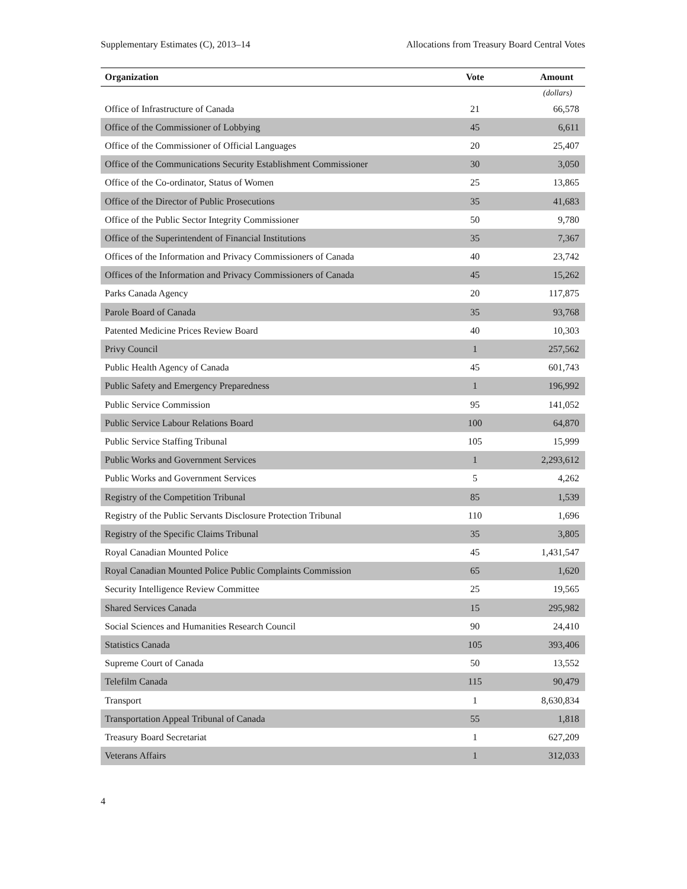Supplementary Estimates (C), 2013–14 Allocations from Treasury Board Central Votes
| Organization | Vote | Amount |
| --- | --- | --- |
| | | (dollars) |
| Office of Infrastructure of Canada | 21 | 66,578 |
| Office of the Commissioner of Lobbying | 45 | 6,611 |
| Office of the Commissioner of Official Languages | 20 | 25,407 |
| Office of the Communications Security Establishment Commissioner | 30 | 3,050 |
| Office of the Co-ordinator, Status of Women | 25 | 13,865 |
| Office of the Director of Public Prosecutions | 35 | 41,683 |
| Office of the Public Sector Integrity Commissioner | 50 | 9,780 |
| Office of the Superintendent of Financial Institutions | 35 | 7,367 |
| Offices of the Information and Privacy Commissioners of Canada | 40 | 23,742 |
| Offices of the Information and Privacy Commissioners of Canada | 45 | 15,262 |
| Parks Canada Agency | 20 | 117,875 |
| Parole Board of Canada | 35 | 93,768 |
| Patented Medicine Prices Review Board | 40 | 10,303 |
| Privy Council | 1 | 257,562 |
| Public Health Agency of Canada | 45 | 601,743 |
| Public Safety and Emergency Preparedness | 1 | 196,992 |
| Public Service Commission | 95 | 141,052 |
| Public Service Labour Relations Board | 100 | 64,870 |
| Public Service Staffing Tribunal | 105 | 15,999 |
| Public Works and Government Services | 1 | 2,293,612 |
| Public Works and Government Services | 5 | 4,262 |
| Registry of the Competition Tribunal | 85 | 1,539 |
| Registry of the Public Servants Disclosure Protection Tribunal | 110 | 1,696 |
| Registry of the Specific Claims Tribunal | 35 | 3,805 |
| Royal Canadian Mounted Police | 45 | 1,431,547 |
| Royal Canadian Mounted Police Public Complaints Commission | 65 | 1,620 |
| Security Intelligence Review Committee | 25 | 19,565 |
| Shared Services Canada | 15 | 295,982 |
| Social Sciences and Humanities Research Council | 90 | 24,410 |
| Statistics Canada | 105 | 393,406 |
| Supreme Court of Canada | 50 | 13,552 |
| Telefilm Canada | 115 | 90,479 |
| Transport | 1 | 8,630,834 |
| Transportation Appeal Tribunal of Canada | 55 | 1,818 |
| Treasury Board Secretariat | 1 | 627,209 |
| Veterans Affairs | 1 | 312,033 |
4